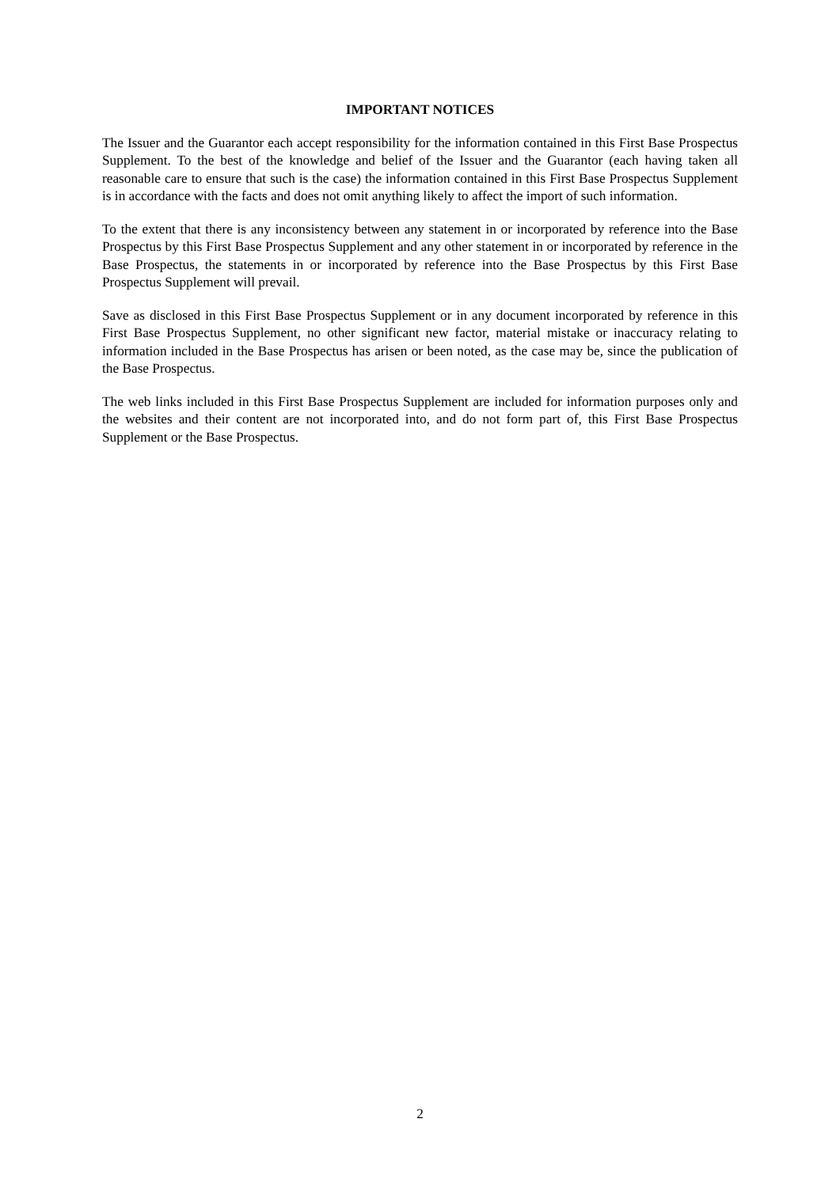IMPORTANT NOTICES
The Issuer and the Guarantor each accept responsibility for the information contained in this First Base Prospectus Supplement. To the best of the knowledge and belief of the Issuer and the Guarantor (each having taken all reasonable care to ensure that such is the case) the information contained in this First Base Prospectus Supplement is in accordance with the facts and does not omit anything likely to affect the import of such information.
To the extent that there is any inconsistency between any statement in or incorporated by reference into the Base Prospectus by this First Base Prospectus Supplement and any other statement in or incorporated by reference in the Base Prospectus, the statements in or incorporated by reference into the Base Prospectus by this First Base Prospectus Supplement will prevail.
Save as disclosed in this First Base Prospectus Supplement or in any document incorporated by reference in this First Base Prospectus Supplement, no other significant new factor, material mistake or inaccuracy relating to information included in the Base Prospectus has arisen or been noted, as the case may be, since the publication of the Base Prospectus.
The web links included in this First Base Prospectus Supplement are included for information purposes only and the websites and their content are not incorporated into, and do not form part of, this First Base Prospectus Supplement or the Base Prospectus.
2